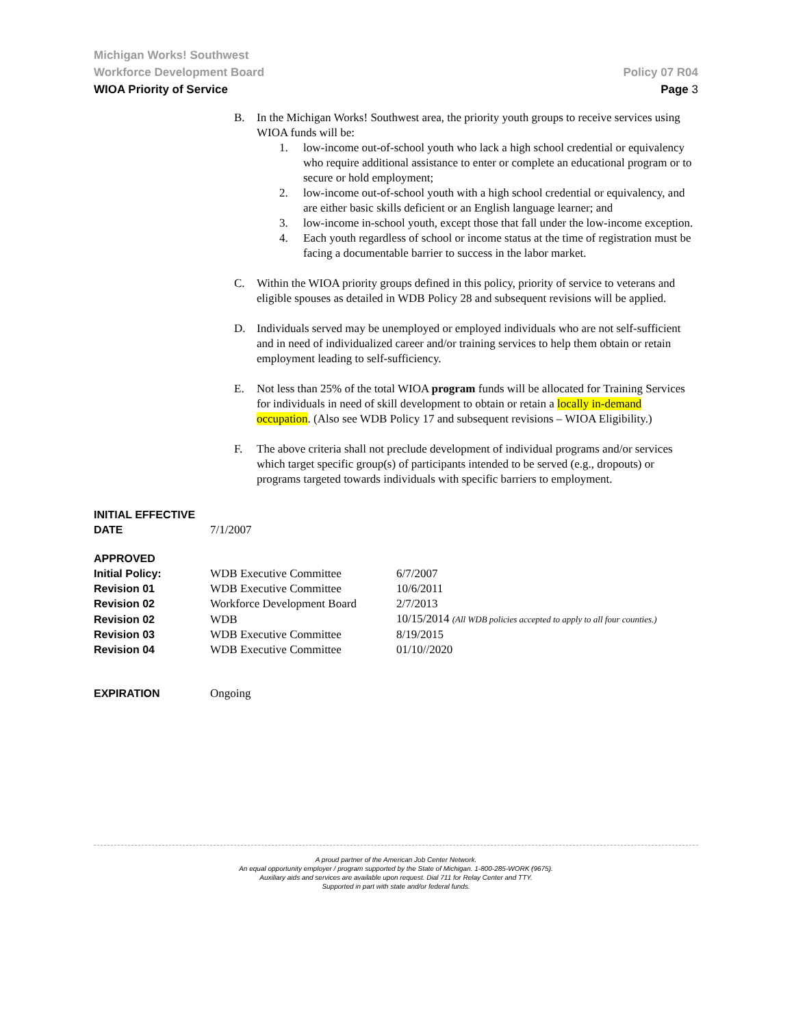Michigan Works! Southwest
Workforce Development Board Policy 07 R04
WIOA Priority of Service Page 3
B. In the Michigan Works! Southwest area, the priority youth groups to receive services using WIOA funds will be:
1. low-income out-of-school youth who lack a high school credential or equivalency who require additional assistance to enter or complete an educational program or to secure or hold employment;
2. low-income out-of-school youth with a high school credential or equivalency, and are either basic skills deficient or an English language learner; and
3. low-income in-school youth, except those that fall under the low-income exception.
4. Each youth regardless of school or income status at the time of registration must be facing a documentable barrier to success in the labor market.
C. Within the WIOA priority groups defined in this policy, priority of service to veterans and eligible spouses as detailed in WDB Policy 28 and subsequent revisions will be applied.
D. Individuals served may be unemployed or employed individuals who are not self-sufficient and in need of individualized career and/or training services to help them obtain or retain employment leading to self-sufficiency.
E. Not less than 25% of the total WIOA program funds will be allocated for Training Services for individuals in need of skill development to obtain or retain a locally in-demand occupation. (Also see WDB Policy 17 and subsequent revisions – WIOA Eligibility.)
F. The above criteria shall not preclude development of individual programs and/or services which target specific group(s) of participants intended to be served (e.g., dropouts) or programs targeted towards individuals with specific barriers to employment.
| INITIAL EFFECTIVE DATE | 7/1/2007 |
| APPROVED | | |
| Initial Policy: | WDB Executive Committee | 6/7/2007 |
| Revision 01 | WDB Executive Committee | 10/6/2011 |
| Revision 02 | Workforce Development Board | 2/7/2013 |
| Revision 02 | WDB | 10/15/2014 (All WDB policies accepted to apply to all four counties.) |
| Revision 03 | WDB Executive Committee | 8/19/2015 |
| Revision 04 | WDB Executive Committee | 01/10//2020 |
| EXPIRATION | Ongoing |
A proud partner of the American Job Center Network.
An equal opportunity employer / program supported by the State of Michigan. 1-800-285-WORK (9675).
Auxiliary aids and services are available upon request. Dial 711 for Relay Center and TTY.
Supported in part with state and/or federal funds.